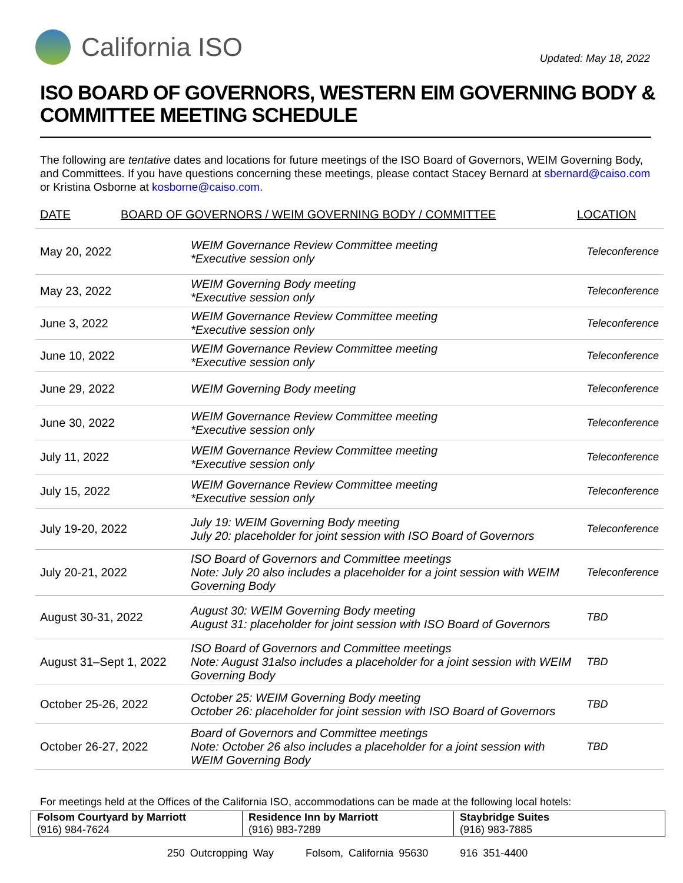California ISO
Updated: May 18, 2022
ISO BOARD OF GOVERNORS, WESTERN EIM GOVERNING BODY & COMMITTEE MEETING SCHEDULE
The following are tentative dates and locations for future meetings of the ISO Board of Governors, WEIM Governing Body, and Committees. If you have questions concerning these meetings, please contact Stacey Bernard at sbernard@caiso.com or Kristina Osborne at kosborne@caiso.com.
DATE BOARD OF GOVERNORS / WEIM GOVERNING BODY / COMMITTEE LOCATION
| May 20, 2022 | WEIM Governance Review Committee meeting *Executive session only | Teleconference |
| May 23, 2022 | WEIM Governing Body meeting *Executive session only | Teleconference |
| June 3, 2022 | WEIM Governance Review Committee meeting *Executive session only | Teleconference |
| June 10, 2022 | WEIM Governance Review Committee meeting *Executive session only | Teleconference |
| June 29, 2022 | WEIM Governing Body meeting | Teleconference |
| June 30, 2022 | WEIM Governance Review Committee meeting *Executive session only | Teleconference |
| July 11, 2022 | WEIM Governance Review Committee meeting *Executive session only | Teleconference |
| July 15, 2022 | WEIM Governance Review Committee meeting *Executive session only | Teleconference |
| July 19-20, 2022 | July 19: WEIM Governing Body meeting July 20: placeholder for joint session with ISO Board of Governors | Teleconference |
| July 20-21, 2022 | ISO Board of Governors and Committee meetings Note: July 20 also includes a placeholder for a joint session with WEIM Governing Body | Teleconference |
| August 30-31, 2022 | August 30: WEIM Governing Body meeting August 31: placeholder for joint session with ISO Board of Governors | TBD |
| August 31–Sept 1, 2022 | ISO Board of Governors and Committee meetings Note: August 31also includes a placeholder for a joint session with WEIM Governing Body | TBD |
| October 25-26, 2022 | October 25: WEIM Governing Body meeting October 26: placeholder for joint session with ISO Board of Governors | TBD |
| October 26-27, 2022 | Board of Governors and Committee meetings Note: October 26 also includes a placeholder for a joint session with WEIM Governing Body | TBD |
For meetings held at the Offices of the California ISO, accommodations can be made at the following local hotels:
| Folsom Courtyard by Marriott (916) 984-7624 | Residence Inn by Marriott (916) 983-7289 | Staybridge Suites (916) 983-7885 |
250 Outcropping Way Folsom, California 95630 916 351-4400